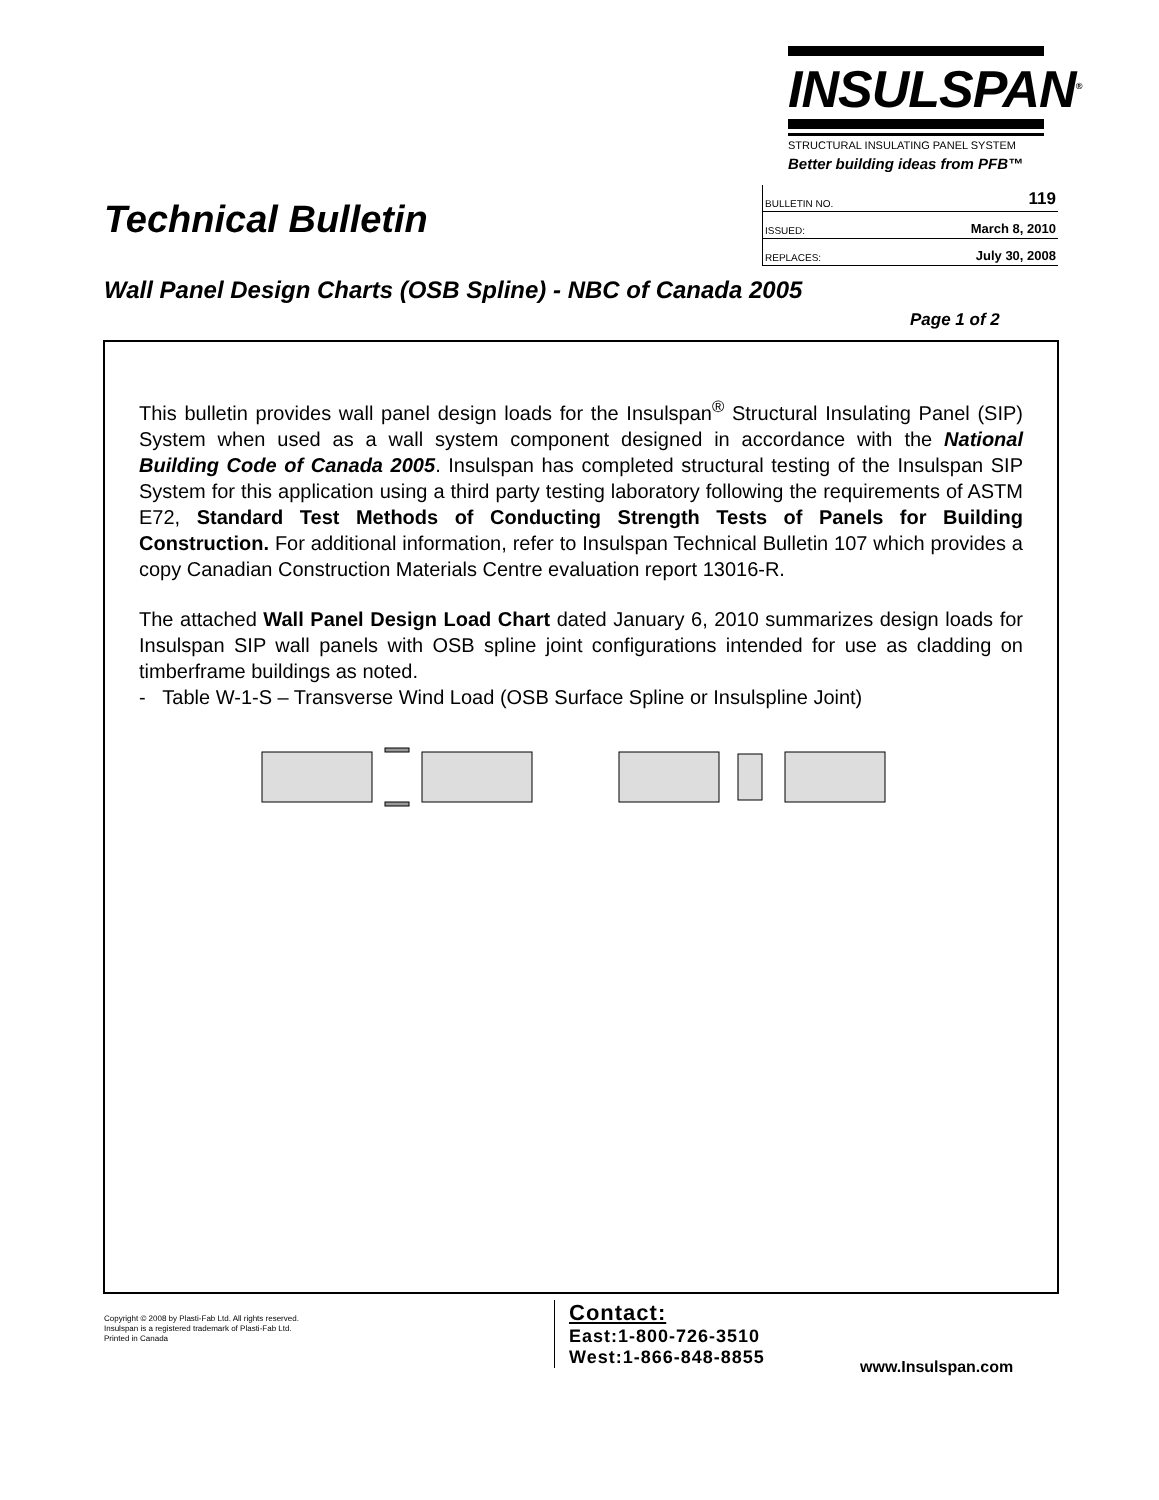INSULSPAN<sup>®</sup>
STRUCTURAL INSULATING PANEL SYSTEM
Better building ideas from PFB™
Technical Bulletin
| BULLETIN NO. | 119 |
| ISSUED: | March 8, 2010 |
| REPLACES: | July 30, 2008 |
Wall Panel Design Charts (OSB Spline) - NBC of Canada 2005
Page 1 of 2
This bulletin provides wall panel design loads for the Insulspan<sup>®</sup> Structural Insulating Panel (SIP) System when used as a wall system component designed in accordance with the National Building Code of Canada 2005. Insulspan has completed structural testing of the Insulspan SIP System for this application using a third party testing laboratory following the requirements of ASTM E72, Standard Test Methods of Conducting Strength Tests of Panels for Building Construction. For additional information, refer to Insulspan Technical Bulletin 107 which provides a copy Canadian Construction Materials Centre evaluation report 13016-R.
The attached Wall Panel Design Load Chart dated January 6, 2010 summarizes design loads for Insulspan SIP wall panels with OSB spline joint configurations intended for use as cladding on timberframe buildings as noted.
- Table W-1-S – Transverse Wind Load (OSB Surface Spline or Insulspline Joint)
Copyright © 2008 by Plasti-Fab Ltd. All rights reserved.
Insulspan is a registered trademark of Plasti-Fab Ltd.
Printed in Canada
Contact:
East:1-800-726-3510
West:1-866-848-8855
www.Insulspan.com